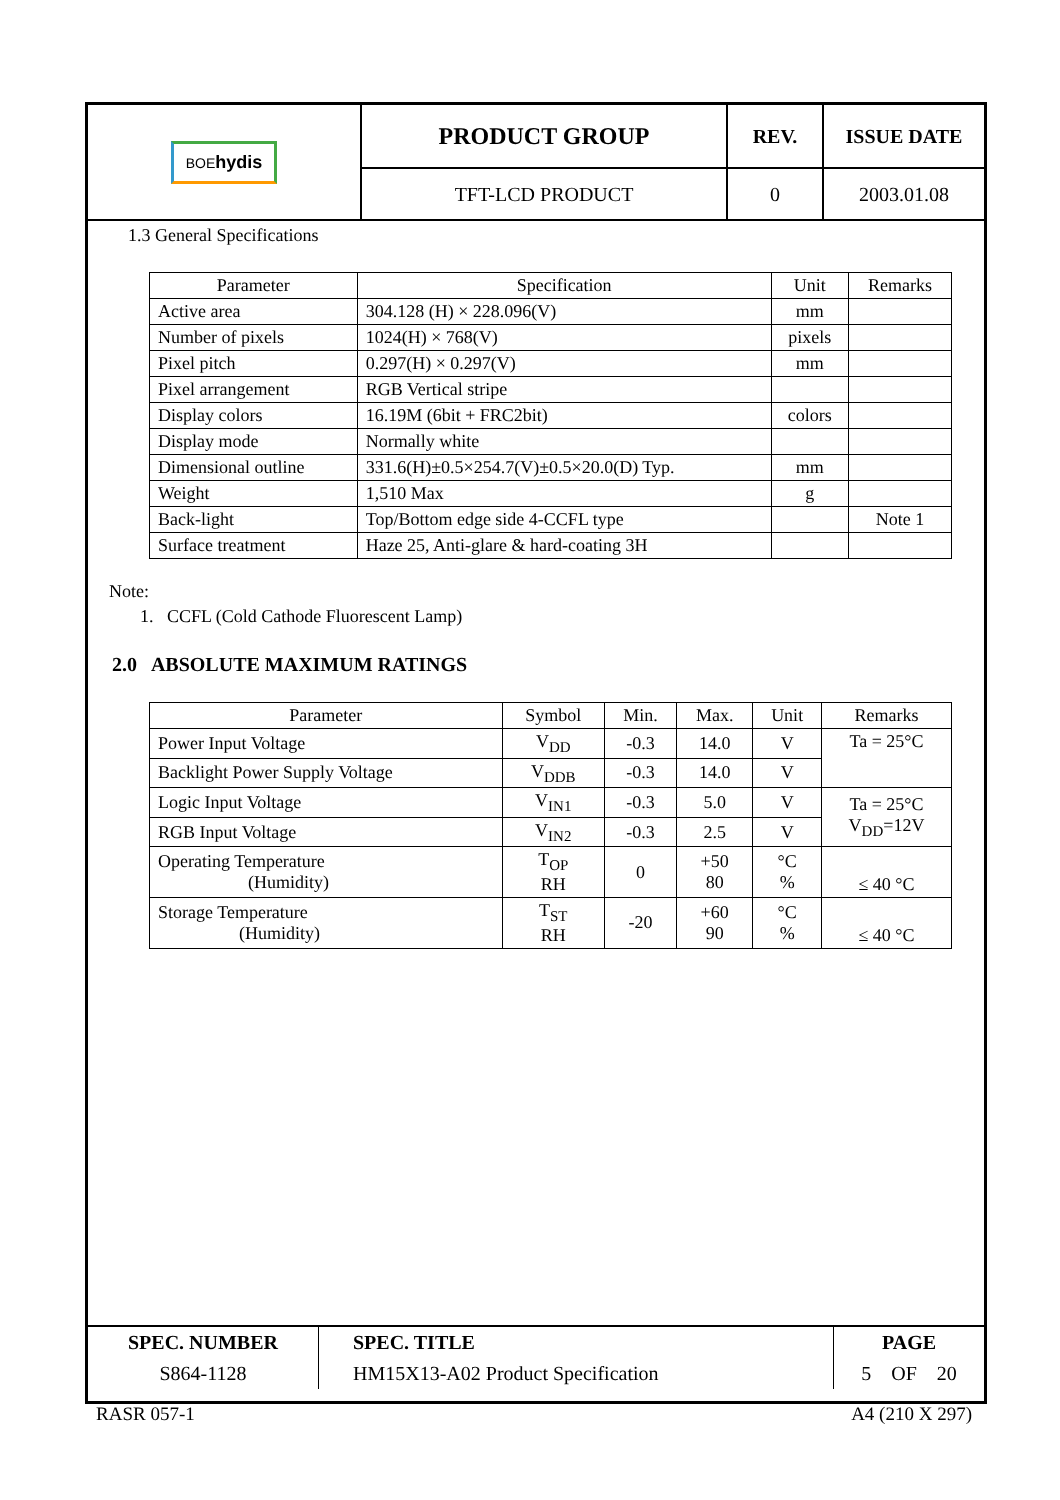| BOE hydis | PRODUCT GROUP | REV. | ISSUE DATE |
| | TFT-LCD PRODUCT | 0 | 2003.01.08 |
1.3 General Specifications
| Parameter | Specification | Unit | Remarks |
| --- | --- | --- | --- |
| Active area | 304.128 (H) × 228.096(V) | mm | |
| Number of pixels | 1024(H) × 768(V) | pixels | |
| Pixel pitch | 0.297(H) × 0.297(V) | mm | |
| Pixel arrangement | RGB Vertical stripe | | |
| Display colors | 16.19M (6bit + FRC2bit) | colors | |
| Display mode | Normally white | | |
| Dimensional outline | 331.6(H)±0.5×254.7(V)±0.5×20.0(D) Typ. | mm | |
| Weight | 1,510 Max | g | |
| Back-light | Top/Bottom edge side 4-CCFL type | | Note 1 |
| Surface treatment | Haze 25, Anti-glare & hard-coating 3H | | |
Note:
1. CCFL (Cold Cathode Fluorescent Lamp)
2.0 ABSOLUTE MAXIMUM RATINGS
| Parameter | Symbol | Min. | Max. | Unit | Remarks |
| --- | --- | --- | --- | --- | --- |
| Power Input Voltage | V<sub>DD</sub> | -0.3 | 14.0 | V | Ta = 25°C |
| Backlight Power Supply Voltage | V<sub>DDB</sub> | -0.3 | 14.0 | V | |
| Logic Input Voltage | V<sub>IN1</sub> | -0.3 | 5.0 | V | Ta = 25°C V<sub>DD</sub>=12V |
| RGB Input Voltage | V<sub>IN2</sub> | -0.3 | 2.5 | V | |
| Operating Temperature (Humidity) | T<sub>OP</sub> RH | 0 | +50 80 | °C % | ≤ 40 °C |
| Storage Temperature (Humidity) | T<sub>ST</sub> RH | -20 | +60 90 | °C % | ≤ 40 °C |
| SPEC. NUMBER | SPEC. TITLE | PAGE |
| S864-1128 | HM15X13-A02 Product Specification | 5 OF 20 |
RASR 057-1 A4 (210 X 297)